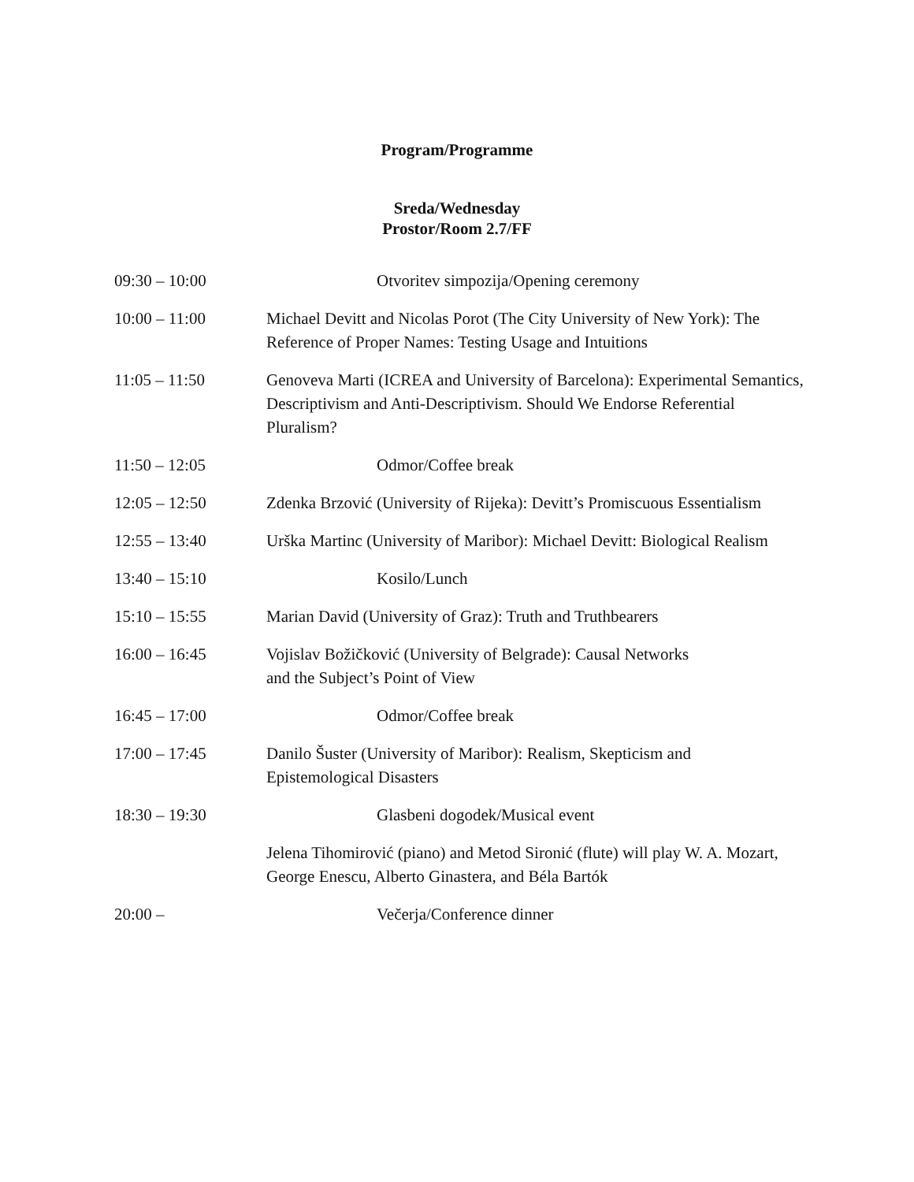Program/Programme
Sreda/Wednesday
Prostor/Room 2.7/FF
| 09:30 – 10:00 | Otvoritev simpozija/Opening ceremony |
| 10:00 – 11:00 | Michael Devitt and Nicolas Porot (The City University of New York): The Reference of Proper Names: Testing Usage and Intuitions |
| 11:05 – 11:50 | Genoveva Marti (ICREA and University of Barcelona): Experimental Semantics, Descriptivism and Anti-Descriptivism. Should We Endorse Referential Pluralism? |
| 11:50 – 12:05 | Odmor/Coffee break |
| 12:05 – 12:50 | Zdenka Brzović (University of Rijeka): Devitt’s Promiscuous Essentialism |
| 12:55 – 13:40 | Urška Martinc (University of Maribor): Michael Devitt: Biological Realism |
| 13:40 – 15:10 | Kosilo/Lunch |
| 15:10 – 15:55 | Marian David (University of Graz): Truth and Truthbearers |
| 16:00 – 16:45 | Vojislav Božičković (University of Belgrade): Causal Networks and the Subject’s Point of View |
| 16:45 – 17:00 | Odmor/Coffee break |
| 17:00 – 17:45 | Danilo Šuster (University of Maribor): Realism, Skepticism and Epistemological Disasters |
| 18:30 – 19:30 | Glasbeni dogodek/Musical event |
| | Jelena Tihomirović (piano) and Metod Sironić (flute) will play W. A. Mozart, George Enescu, Alberto Ginastera, and Béla Bartók |
| 20:00 – | Večerja/Conference dinner |